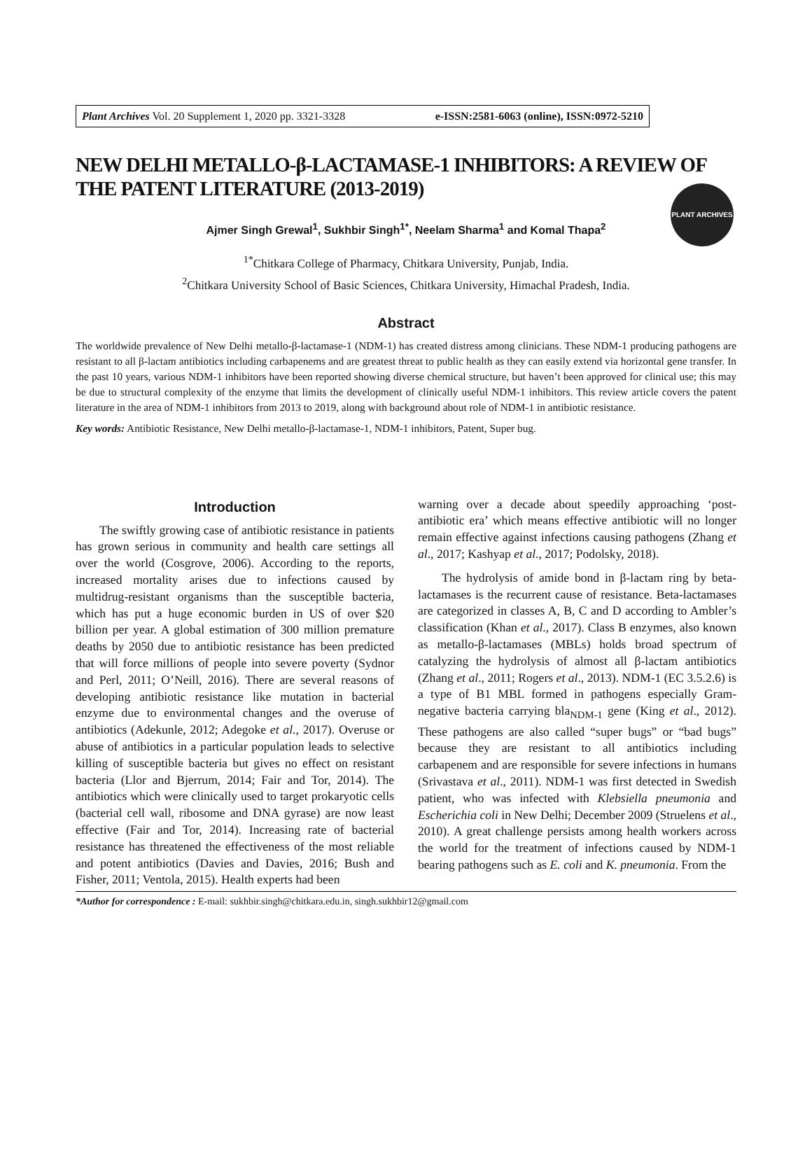Plant Archives Vol. 20 Supplement 1, 2020 pp. 3321-3328 e-ISSN:2581-6063 (online), ISSN:0972-5210
PLANT ARCHIVES
NEW DELHI METALLO-β-LACTAMASE-1 INHIBITORS: A REVIEW OF THE PATENT LITERATURE (2013-2019)
Ajmer Singh Grewal<sup>1</sup>, Sukhbir Singh<sup>1*</sup>, Neelam Sharma<sup>1</sup> and Komal Thapa<sup>2</sup>
<sup>1*</sup>Chitkara College of Pharmacy, Chitkara University, Punjab, India.
<sup>2</sup> Chitkara University School of Basic Sciences, Chitkara University, Himachal Pradesh, India.
Abstract
The worldwide prevalence of New Delhi metallo-β-lactamase-1 (NDM-1) has created distress among clinicians. These NDM-1 producing pathogens are resistant to all β-lactam antibiotics including carbapenems and are greatest threat to public health as they can easily extend via horizontal gene transfer. In the past 10 years, various NDM-1 inhibitors have been reported showing diverse chemical structure, but haven’t been approved for clinical use; this may be due to structural complexity of the enzyme that limits the development of clinically useful NDM-1 inhibitors. This review article covers the patent literature in the area of NDM-1 inhibitors from 2013 to 2019, along with background about role of NDM-1 in antibiotic resistance.
Key words: Antibiotic Resistance, New Delhi metallo-β-lactamase-1, NDM-1 inhibitors, Patent, Super bug.
Introduction
The swiftly growing case of antibiotic resistance in patients has grown serious in community and health care settings all over the world (Cosgrove, 2006). According to the reports, increased mortality arises due to infections caused by multidrug-resistant organisms than the susceptible bacteria, which has put a huge economic burden in US of over $20 billion per year. A global estimation of 300 million premature deaths by 2050 due to antibiotic resistance has been predicted that will force millions of people into severe poverty (Sydnor and Perl, 2011; O’Neill, 2016). There are several reasons of developing antibiotic resistance like mutation in bacterial enzyme due to environmental changes and the overuse of antibiotics (Adekunle, 2012; Adegoke et al., 2017). Overuse or abuse of antibiotics in a particular population leads to selective killing of susceptible bacteria but gives no effect on resistant bacteria (Llor and Bjerrum, 2014; Fair and Tor, 2014). The antibiotics which were clinically used to target prokaryotic cells (bacterial cell wall, ribosome and DNA gyrase) are now least effective (Fair and Tor, 2014). Increasing rate of bacterial resistance has threatened the effectiveness of the most reliable and potent antibiotics (Davies and Davies, 2016; Bush and Fisher, 2011; Ventola, 2015). Health experts had been
warning over a decade about speedily approaching ‘post-antibiotic era’ which means effective antibiotic will no longer remain effective against infections causing pathogens (Zhang et al., 2017; Kashyap et al., 2017; Podolsky, 2018).
The hydrolysis of amide bond in β-lactam ring by beta-lactamases is the recurrent cause of resistance. Beta-lactamases are categorized in classes A, B, C and D according to Ambler’s classification (Khan et al., 2017). Class B enzymes, also known as metallo-β-lactamases (MBLs) holds broad spectrum of catalyzing the hydrolysis of almost all β-lactam antibiotics (Zhang et al., 2011; Rogers et al., 2013). NDM-1 (EC 3.5.2.6) is a type of B1 MBL formed in pathogens especially Gram-negative bacteria carrying bla<sub>NDM-1</sub> gene (King et al., 2012). These pathogens are also called “super bugs” or “bad bugs” because they are resistant to all antibiotics including carbapenem and are responsible for severe infections in humans (Srivastava et al., 2011). NDM-1 was first detected in Swedish patient, who was infected with Klebsiella pneumonia and Escherichia coli in New Delhi; December 2009 (Struelens et al., 2010). A great challenge persists among health workers across the world for the treatment of infections caused by NDM-1 bearing pathogens such as E. coli and K. pneumonia. From the
*Author for correspondence : E-mail: sukhbir.singh@chitkara.edu.in, singh.sukhbir12@gmail.com